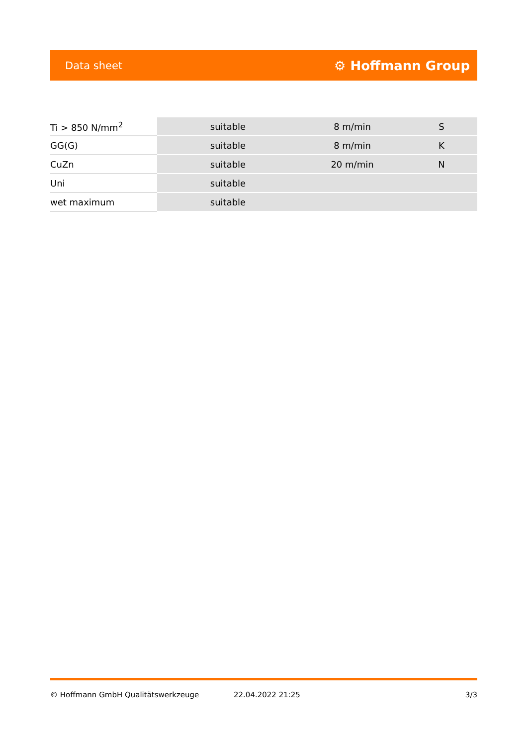Data sheet ⚙ Hoffmann Group
| Ti > 850 N/mm<sup>2</sup> | suitable | 8 m/min | S |
| GG(G) | suitable | 8 m/min | K |
| CuZn | suitable | 20 m/min | N |
| Uni | suitable | | |
| wet maximum | suitable | | |
© Hoffmann GmbH Qualitätswerkzeuge 22.04.2022 21:25 3/3